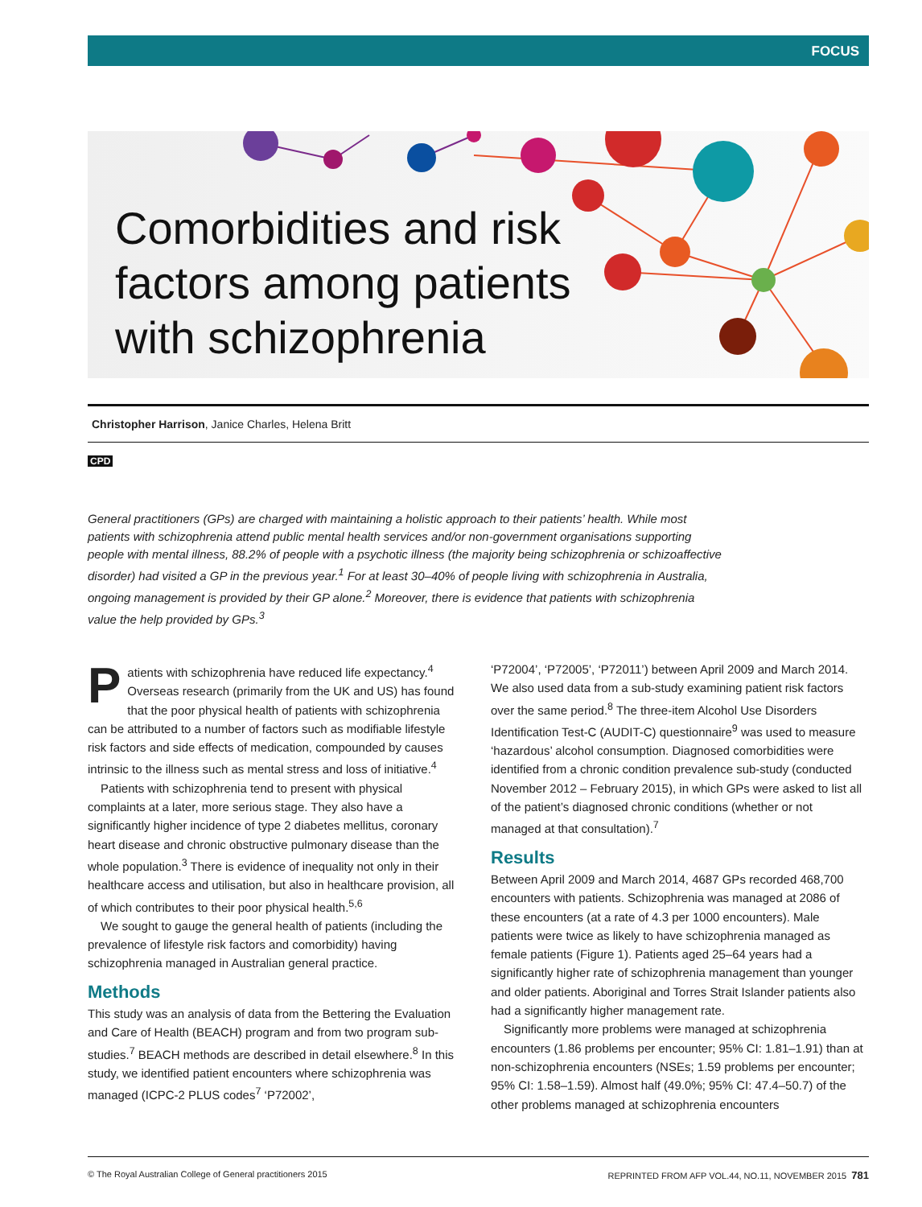FOCUS
Comorbidities and risk
factors among patients
with schizophrenia
Christopher Harrison, Janice Charles, Helena Britt
CPD
General practitioners (GPs) are charged with maintaining a holistic approach to their patients’ health. While most patients with schizophrenia attend public mental health services and/or non-government organisations supporting people with mental illness, 88.2% of people with a psychotic illness (the majority being schizophrenia or schizoaffective disorder) had visited a GP in the previous year.<sup>1</sup> For at least 30–40% of people living with schizophrenia in Australia, ongoing management is provided by their GP alone.<sup>2</sup> Moreover, there is evidence that patients with schizophrenia value the help provided by GPs.<sup>3</sup>
Patients with schizophrenia have reduced life expectancy.<sup>4</sup> Overseas research (primarily from the UK and US) has found that the poor physical health of patients with schizophrenia can be attributed to a number of factors such as modifiable lifestyle risk factors and side effects of medication, compounded by causes intrinsic to the illness such as mental stress and loss of initiative.<sup>4</sup>
Patients with schizophrenia tend to present with physical complaints at a later, more serious stage. They also have a significantly higher incidence of type 2 diabetes mellitus, coronary heart disease and chronic obstructive pulmonary disease than the whole population.<sup>3</sup> There is evidence of inequality not only in their healthcare access and utilisation, but also in healthcare provision, all of which contributes to their poor physical health.<sup>5,6</sup>
We sought to gauge the general health of patients (including the prevalence of lifestyle risk factors and comorbidity) having schizophrenia managed in Australian general practice.
Methods
This study was an analysis of data from the Bettering the Evaluation and Care of Health (BEACH) program and from two program sub-studies.<sup>7</sup> BEACH methods are described in detail elsewhere.<sup>8</sup> In this study, we identified patient encounters where schizophrenia was managed (ICPC-2 PLUS codes<sup>7</sup> ‘P72002’,
‘P72004’, ‘P72005’, ‘P72011’) between April 2009 and March 2014. We also used data from a sub-study examining patient risk factors over the same period.<sup>8</sup> The three-item Alcohol Use Disorders Identification Test-C (AUDIT-C) questionnaire<sup>9</sup> was used to measure ‘hazardous’ alcohol consumption. Diagnosed comorbidities were identified from a chronic condition prevalence sub-study (conducted November 2012 – February 2015), in which GPs were asked to list all of the patient’s diagnosed chronic conditions (whether or not managed at that consultation).<sup>7</sup>
Results
Between April 2009 and March 2014, 4687 GPs recorded 468,700 encounters with patients. Schizophrenia was managed at 2086 of these encounters (at a rate of 4.3 per 1000 encounters). Male patients were twice as likely to have schizophrenia managed as female patients (Figure 1). Patients aged 25–64 years had a significantly higher rate of schizophrenia management than younger and older patients. Aboriginal and Torres Strait Islander patients also had a significantly higher management rate.
Significantly more problems were managed at schizophrenia encounters (1.86 problems per encounter; 95% CI: 1.81–1.91) than at non-schizophrenia encounters (NSEs; 1.59 problems per encounter; 95% CI: 1.58–1.59). Almost half (49.0%; 95% CI: 47.4–50.7) of the other problems managed at schizophrenia encounters
© The Royal Australian College of General practitioners 2015 REPRINTED FROM AFP VOL.44, NO.11, NOVEMBER 2015 781